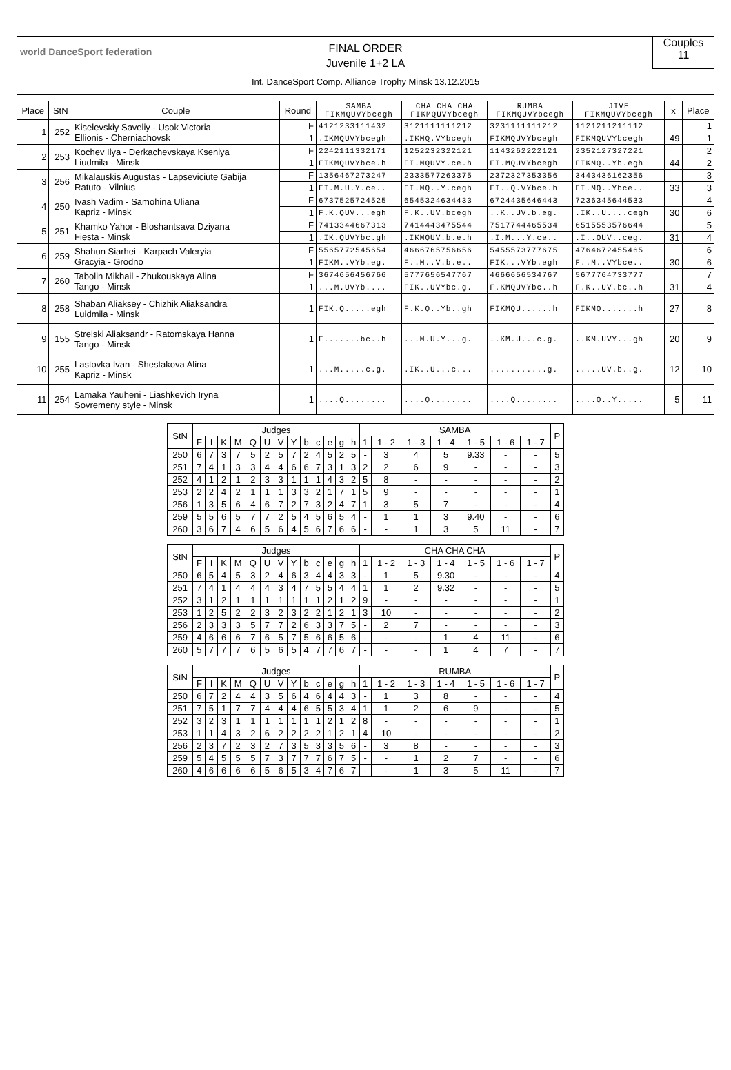world DanceSport federation
FINAL ORDER
Juvenile 1+2 LA
Int. DanceSport Comp. Alliance Trophy Minsk 13.12.2015
Couples
11
| Place | StN | Couple | Round | SAMBA FIKMQUVYbcegh | CHA CHA CHA FIKMQUVYbcegh | RUMBA FIKMQUVYbcegh | JIVE FIKMQUVYbcegh | x | Place |
| --- | --- | --- | --- | --- | --- | --- | --- | --- | --- |
| 1 | 252 | Kiselevskiy Saveliy - Usok Victoria Ellionis - Cherniachovsk | F | 4121233111432 | 3121111111212 | 3231111111212 | 1121211211112 | | 1 |
| | | | 1 | .IKMQUVYbcegh | .IKMQ.VYbcegh | FIKMQUVYbcegh | FIKMQUVYbcegh | 49 | 1 |
| 2 | 253 | Kochev Ilya - Derkachevskaya Kseniya Liudmila - Minsk | F | 2242111332171 | 1252232322121 | 1143262222121 | 2352127327221 | | 2 |
| | | | 1 | FIKMQUVYbce.h | FI.MQUVY.ce.h | FI.MQUVYbcegh | FIKMQ..Yb.egh | 44 | 2 |
| 3 | 256 | Mikalauskis Augustas - Lapseviciute Gabija Ratuto - Vilnius | F | 1356467273247 | 2333577263375 | 2372327353356 | 3443436162356 | | 3 |
| | | | 1 | FI.M.U.Y.ce.. | FI.MQ..Y.cegh | FI..Q.VYbce.h | FI.MQ..Ybce.. | 33 | 3 |
| 4 | 250 | Ivash Vadim - Samohina Uliana Kapriz - Minsk | F | 6737525724525 | 6545324634433 | 6724435646443 | 7236345644533 | | 4 |
| | | | 1 | F.K.QUV...egh | F.K..UV.bcegh | ..K..UV.b.eg. | .IK..U....cegh | 30 | 6 |
| 5 | 251 | Khamko Yahor - Bloshantsava Dziyana Fiesta - Minsk | F | 7413344667313 | 7414443475544 | 7517744465534 | 6515553576644 | | 5 |
| | | | 1 | .IK.QUVYbc.gh | .IKMQUV.b.e.h | .I.M...Y.ce.. | .I..QUV..ceg. | 31 | 4 |
| 6 | 259 | Shahun Siarhei - Karpach Valeryia Gracyia - Grodno | F | 5565772545654 | 4666765756656 | 5455573777675 | 4764672455465 | | 6 |
| | | | 1 | FIKM..VYb.eg. | F..M..V.b.e.. | FIK...VYb.egh | F..M..VYbce.. | 30 | 6 |
| 7 | 260 | Tabolin Mikhail - Zhukouskaya Alina Tango - Minsk | F | 3674656456766 | 5777656547767 | 4666656534767 | 5677764733777 | | 7 |
| | | | 1 | ...M.UVYb.... | FIK..UVYbc.g. | F.KMQUVYbc..h | F.K..UV.bc..h | 31 | 4 |
| 8 | 258 | Shaban Aliaksey - Chizhik Aliaksandra Luidmila - Minsk | 1 | FIK.Q.....egh | F.K.Q..Yb..gh | FIKMQU......h | FIKMQ.......h | 27 | 8 |
| 9 | 155 | Strelski Aliaksandr - Ratomskaya Hanna Tango - Minsk | 1 | F.......bc..h | ...M.U.Y...g. | ..KM.U...c.g. | ..KM.UVY...gh | 20 | 9 |
| 10 | 255 | Lastovka Ivan - Shestakova Alina Kapriz - Minsk | 1 | ...M.....c.g. | .IK..U...c... | ...........g. | .....UV.b..g. | 12 | 10 |
| 11 | 254 | Lamaka Yauheni - Liashkevich Iryna Sovremeny style - Minsk | 1 | ....Q........ | ....Q........ | ....Q........ | ....Q..Y..... | 5 | 11 |
| StN | Judges | | | | | | | | | | | | | SAMBA | | | | | | | P |
| --- | --- | --- | --- | --- | --- | --- | --- | --- | --- | --- | --- | --- | --- | --- | --- | --- | --- | --- | --- | --- | --- |
| | F | I | K | M | Q | U | V | Y | b | c | e | g | h | 1 | 1 - 2 | 1 - 3 | 1 - 4 | 1 - 5 | 1 - 6 | 1 - 7 | |
| 250 | 6 | 7 | 3 | 7 | 5 | 2 | 5 | 7 | 2 | 4 | 5 | 2 | 5 | - | 3 | 4 | 5 | 9.33 | - | - | 5 |
| 251 | 7 | 4 | 1 | 3 | 3 | 4 | 4 | 6 | 6 | 7 | 3 | 1 | 3 | 2 | 2 | 6 | 9 | - | - | - | 3 |
| 252 | 4 | 1 | 2 | 1 | 2 | 3 | 3 | 1 | 1 | 1 | 4 | 3 | 2 | 5 | 8 | - | - | - | - | - | 2 |
| 253 | 2 | 2 | 4 | 2 | 1 | 1 | 1 | 3 | 3 | 2 | 1 | 7 | 1 | 5 | 9 | - | - | - | - | - | 1 |
| 256 | 1 | 3 | 5 | 6 | 4 | 6 | 7 | 2 | 7 | 3 | 2 | 4 | 7 | 1 | 3 | 5 | 7 | - | - | - | 4 |
| 259 | 5 | 5 | 6 | 5 | 7 | 7 | 2 | 5 | 4 | 5 | 6 | 5 | 4 | - | 1 | 1 | 3 | 9.40 | - | - | 6 |
| 260 | 3 | 6 | 7 | 4 | 6 | 5 | 6 | 4 | 5 | 6 | 7 | 6 | 6 | - | - | 1 | 3 | 5 | 11 | - | 7 |
| StN | Judges | | | | | | | | | | | | | CHA CHA CHA | | | | | | | P |
| --- | --- | --- | --- | --- | --- | --- | --- | --- | --- | --- | --- | --- | --- | --- | --- | --- | --- | --- | --- | --- | --- |
| | F | I | K | M | Q | U | V | Y | b | c | e | g | h | 1 | 1 - 2 | 1 - 3 | 1 - 4 | 1 - 5 | 1 - 6 | 1 - 7 | |
| 250 | 6 | 5 | 4 | 5 | 3 | 2 | 4 | 6 | 3 | 4 | 4 | 3 | 3 | - | 1 | 5 | 9.30 | - | - | - | 4 |
| 251 | 7 | 4 | 1 | 4 | 4 | 4 | 3 | 4 | 7 | 5 | 5 | 4 | 4 | 1 | 1 | 2 | 9.32 | - | - | - | 5 |
| 252 | 3 | 1 | 2 | 1 | 1 | 1 | 1 | 1 | 1 | 1 | 2 | 1 | 2 | 9 | - | - | - | - | - | - | 1 |
| 253 | 1 | 2 | 5 | 2 | 2 | 3 | 2 | 3 | 2 | 2 | 1 | 2 | 1 | 3 | 10 | - | - | - | - | - | 2 |
| 256 | 2 | 3 | 3 | 3 | 5 | 7 | 7 | 2 | 6 | 3 | 3 | 7 | 5 | - | 2 | 7 | - | - | - | - | 3 |
| 259 | 4 | 6 | 6 | 6 | 7 | 6 | 5 | 7 | 5 | 6 | 6 | 5 | 6 | - | - | - | 1 | 4 | 11 | - | 6 |
| 260 | 5 | 7 | 7 | 7 | 6 | 5 | 6 | 5 | 4 | 7 | 7 | 6 | 7 | - | - | - | 1 | 4 | 7 | - | 7 |
| StN | Judges | | | | | | | | | | | | | RUMBA | | | | | | | P |
| --- | --- | --- | --- | --- | --- | --- | --- | --- | --- | --- | --- | --- | --- | --- | --- | --- | --- | --- | --- | --- | --- |
| | F | I | K | M | Q | U | V | Y | b | c | e | g | h | 1 | 1 - 2 | 1 - 3 | 1 - 4 | 1 - 5 | 1 - 6 | 1 - 7 | |
| 250 | 6 | 7 | 2 | 4 | 4 | 3 | 5 | 6 | 4 | 6 | 4 | 4 | 3 | - | 1 | 3 | 8 | - | - | - | 4 |
| 251 | 7 | 5 | 1 | 7 | 7 | 4 | 4 | 4 | 6 | 5 | 5 | 3 | 4 | 1 | 1 | 2 | 6 | 9 | - | - | 5 |
| 252 | 3 | 2 | 3 | 1 | 1 | 1 | 1 | 1 | 1 | 1 | 2 | 1 | 2 | 8 | - | - | - | - | - | - | 1 |
| 253 | 1 | 1 | 4 | 3 | 2 | 6 | 2 | 2 | 2 | 2 | 1 | 2 | 1 | 4 | 10 | - | - | - | - | - | 2 |
| 256 | 2 | 3 | 7 | 2 | 3 | 2 | 7 | 3 | 5 | 3 | 3 | 5 | 6 | - | 3 | 8 | - | - | - | - | 3 |
| 259 | 5 | 4 | 5 | 5 | 5 | 7 | 3 | 7 | 7 | 7 | 6 | 7 | 5 | - | - | 1 | 2 | 7 | - | - | 6 |
| 260 | 4 | 6 | 6 | 6 | 6 | 5 | 6 | 5 | 3 | 4 | 7 | 6 | 7 | - | - | 1 | 3 | 5 | 11 | - | 7 |